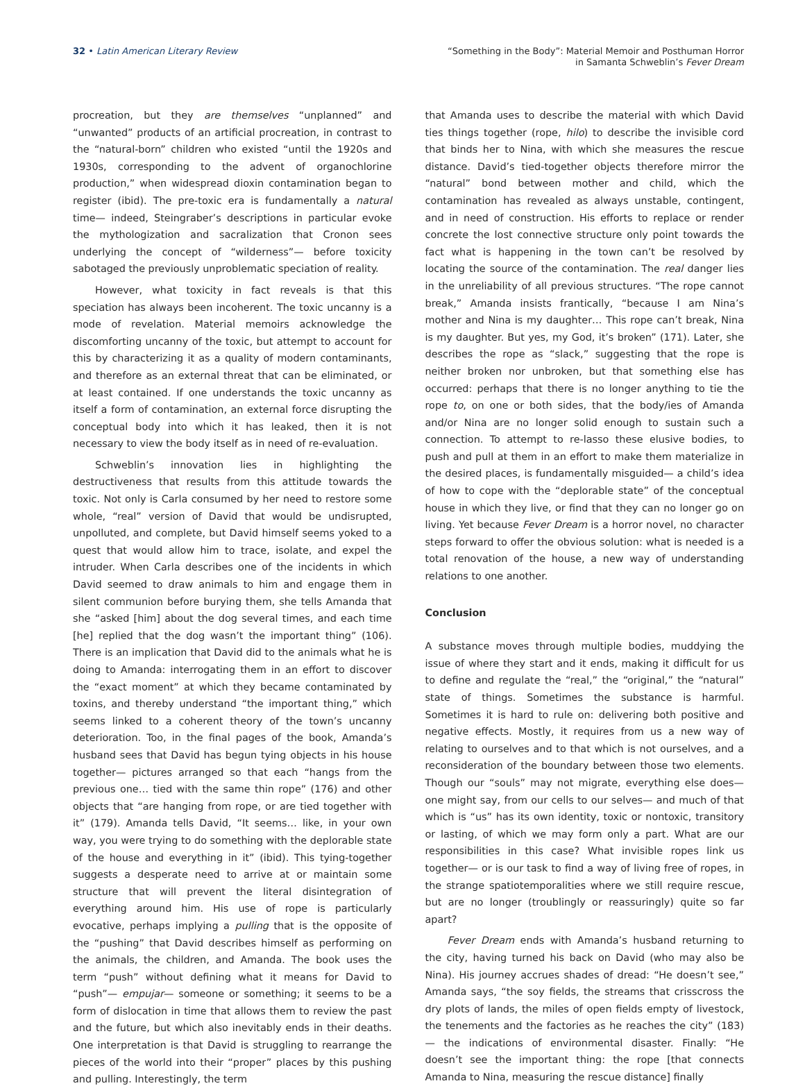32 • Latin American Literary Review
“Something in the Body”: Material Memoir and Posthuman Horror
in Samanta Schweblin’s Fever Dream
procreation, but they are themselves “unplanned” and “unwanted” products of an artificial procreation, in contrast to the “natural-born” children who existed “until the 1920s and 1930s, corresponding to the advent of organochlorine production,” when widespread dioxin contamination began to register (ibid). The pre-toxic era is fundamentally a natural time— indeed, Steingraber’s descriptions in particular evoke the mythologization and sacralization that Cronon sees underlying the concept of “wilderness”— before toxicity sabotaged the previously unproblematic speciation of reality.
However, what toxicity in fact reveals is that this speciation has always been incoherent. The toxic uncanny is a mode of revelation. Material memoirs acknowledge the discomforting uncanny of the toxic, but attempt to account for this by characterizing it as a quality of modern contaminants, and therefore as an external threat that can be eliminated, or at least contained. If one understands the toxic uncanny as itself a form of contamination, an external force disrupting the conceptual body into which it has leaked, then it is not necessary to view the body itself as in need of re-evaluation.
Schweblin’s innovation lies in highlighting the destructiveness that results from this attitude towards the toxic. Not only is Carla consumed by her need to restore some whole, “real” version of David that would be undisrupted, unpolluted, and complete, but David himself seems yoked to a quest that would allow him to trace, isolate, and expel the intruder. When Carla describes one of the incidents in which David seemed to draw animals to him and engage them in silent communion before burying them, she tells Amanda that she “asked [him] about the dog several times, and each time [he] replied that the dog wasn’t the important thing” (106). There is an implication that David did to the animals what he is doing to Amanda: interrogating them in an effort to discover the “exact moment” at which they became contaminated by toxins, and thereby understand “the important thing,” which seems linked to a coherent theory of the town’s uncanny deterioration. Too, in the final pages of the book, Amanda’s husband sees that David has begun tying objects in his house together— pictures arranged so that each “hangs from the previous one… tied with the same thin rope” (176) and other objects that “are hanging from rope, or are tied together with it” (179). Amanda tells David, “It seems… like, in your own way, you were trying to do something with the deplorable state of the house and everything in it” (ibid). This tying-together suggests a desperate need to arrive at or maintain some structure that will prevent the literal disintegration of everything around him. His use of rope is particularly evocative, perhaps implying a pulling that is the opposite of the “pushing” that David describes himself as performing on the animals, the children, and Amanda. The book uses the term “push” without defining what it means for David to “push”— empujar— someone or something; it seems to be a form of dislocation in time that allows them to review the past and the future, but which also inevitably ends in their deaths. One interpretation is that David is struggling to rearrange the pieces of the world into their “proper” places by this pushing and pulling. Interestingly, the term
that Amanda uses to describe the material with which David ties things together (rope, hilo) to describe the invisible cord that binds her to Nina, with which she measures the rescue distance. David’s tied-together objects therefore mirror the “natural” bond between mother and child, which the contamination has revealed as always unstable, contingent, and in need of construction. His efforts to replace or render concrete the lost connective structure only point towards the fact what is happening in the town can’t be resolved by locating the source of the contamination. The real danger lies in the unreliability of all previous structures. “The rope cannot break,” Amanda insists frantically, “because I am Nina’s mother and Nina is my daughter… This rope can’t break, Nina is my daughter. But yes, my God, it’s broken” (171). Later, she describes the rope as “slack,” suggesting that the rope is neither broken nor unbroken, but that something else has occurred: perhaps that there is no longer anything to tie the rope to, on one or both sides, that the body/ies of Amanda and/or Nina are no longer solid enough to sustain such a connection. To attempt to re-lasso these elusive bodies, to push and pull at them in an effort to make them materialize in the desired places, is fundamentally misguided— a child’s idea of how to cope with the “deplorable state” of the conceptual house in which they live, or find that they can no longer go on living. Yet because Fever Dream is a horror novel, no character steps forward to offer the obvious solution: what is needed is a total renovation of the house, a new way of understanding relations to one another.
Conclusion
A substance moves through multiple bodies, muddying the issue of where they start and it ends, making it difficult for us to define and regulate the “real,” the “original,” the “natural” state of things. Sometimes the substance is harmful. Sometimes it is hard to rule on: delivering both positive and negative effects. Mostly, it requires from us a new way of relating to ourselves and to that which is not ourselves, and a reconsideration of the boundary between those two elements. Though our “souls” may not migrate, everything else does— one might say, from our cells to our selves— and much of that which is “us” has its own identity, toxic or nontoxic, transitory or lasting, of which we may form only a part. What are our responsibilities in this case? What invisible ropes link us together— or is our task to find a way of living free of ropes, in the strange spatiotemporalities where we still require rescue, but are no longer (troublingly or reassuringly) quite so far apart?
Fever Dream ends with Amanda’s husband returning to the city, having turned his back on David (who may also be Nina). His journey accrues shades of dread: “He doesn’t see,” Amanda says, “the soy fields, the streams that crisscross the dry plots of lands, the miles of open fields empty of livestock, the tenements and the factories as he reaches the city” (183)— the indications of environmental disaster. Finally: “He doesn’t see the important thing: the rope [that connects Amanda to Nina, measuring the rescue distance] finally